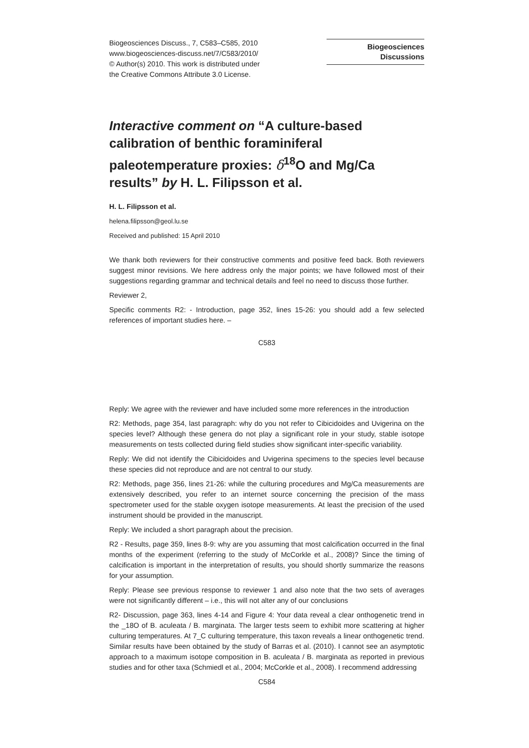Biogeosciences Discuss., 7, C583–C585, 2010
www.biogeosciences-discuss.net/7/C583/2010/
© Author(s) 2010. This work is distributed under
the Creative Commons Attribute 3.0 License.
Biogeosciences
Discussions
Interactive comment on “A culture-based calibration of benthic foraminiferal paleotemperature proxies: δ<sup>18</sup>O and Mg/Ca results” by H. L. Filipsson et al.
H. L. Filipsson et al.
helena.filipsson@geol.lu.se
Received and published: 15 April 2010
We thank both reviewers for their constructive comments and positive feed back. Both reviewers suggest minor revisions. We here address only the major points; we have followed most of their suggestions regarding grammar and technical details and feel no need to discuss those further.
Reviewer 2,
Specific comments R2: - Introduction, page 352, lines 15-26: you should add a few selected references of important studies here. –
C583
Reply: We agree with the reviewer and have included some more references in the introduction
R2: Methods, page 354, last paragraph: why do you not refer to Cibicidoides and Uvigerina on the species level? Although these genera do not play a significant role in your study, stable isotope measurements on tests collected during field studies show significant inter-specific variability.
Reply: We did not identify the Cibicidoides and Uvigerina specimens to the species level because these species did not reproduce and are not central to our study.
R2: Methods, page 356, lines 21-26: while the culturing procedures and Mg/Ca measurements are extensively described, you refer to an internet source concerning the precision of the mass spectrometer used for the stable oxygen isotope measurements. At least the precision of the used instrument should be provided in the manuscript.
Reply: We included a short paragraph about the precision.
R2 - Results, page 359, lines 8-9: why are you assuming that most calcification occurred in the final months of the experiment (referring to the study of McCorkle et al., 2008)? Since the timing of calcification is important in the interpretation of results, you should shortly summarize the reasons for your assumption.
Reply: Please see previous response to reviewer 1 and also note that the two sets of averages were not significantly different – i.e., this will not alter any of our conclusions
R2- Discussion, page 363, lines 4-14 and Figure 4: Your data reveal a clear onthogenetic trend in the _18O of B. aculeata / B. marginata. The larger tests seem to exhibit more scattering at higher culturing temperatures. At 7_C culturing temperature, this taxon reveals a linear onthogenetic trend. Similar results have been obtained by the study of Barras et al. (2010). I cannot see an asymptotic approach to a maximum isotope composition in B. aculeata / B. marginata as reported in previous studies and for other taxa (Schmiedl et al., 2004; McCorkle et al., 2008). I recommend addressing
C584